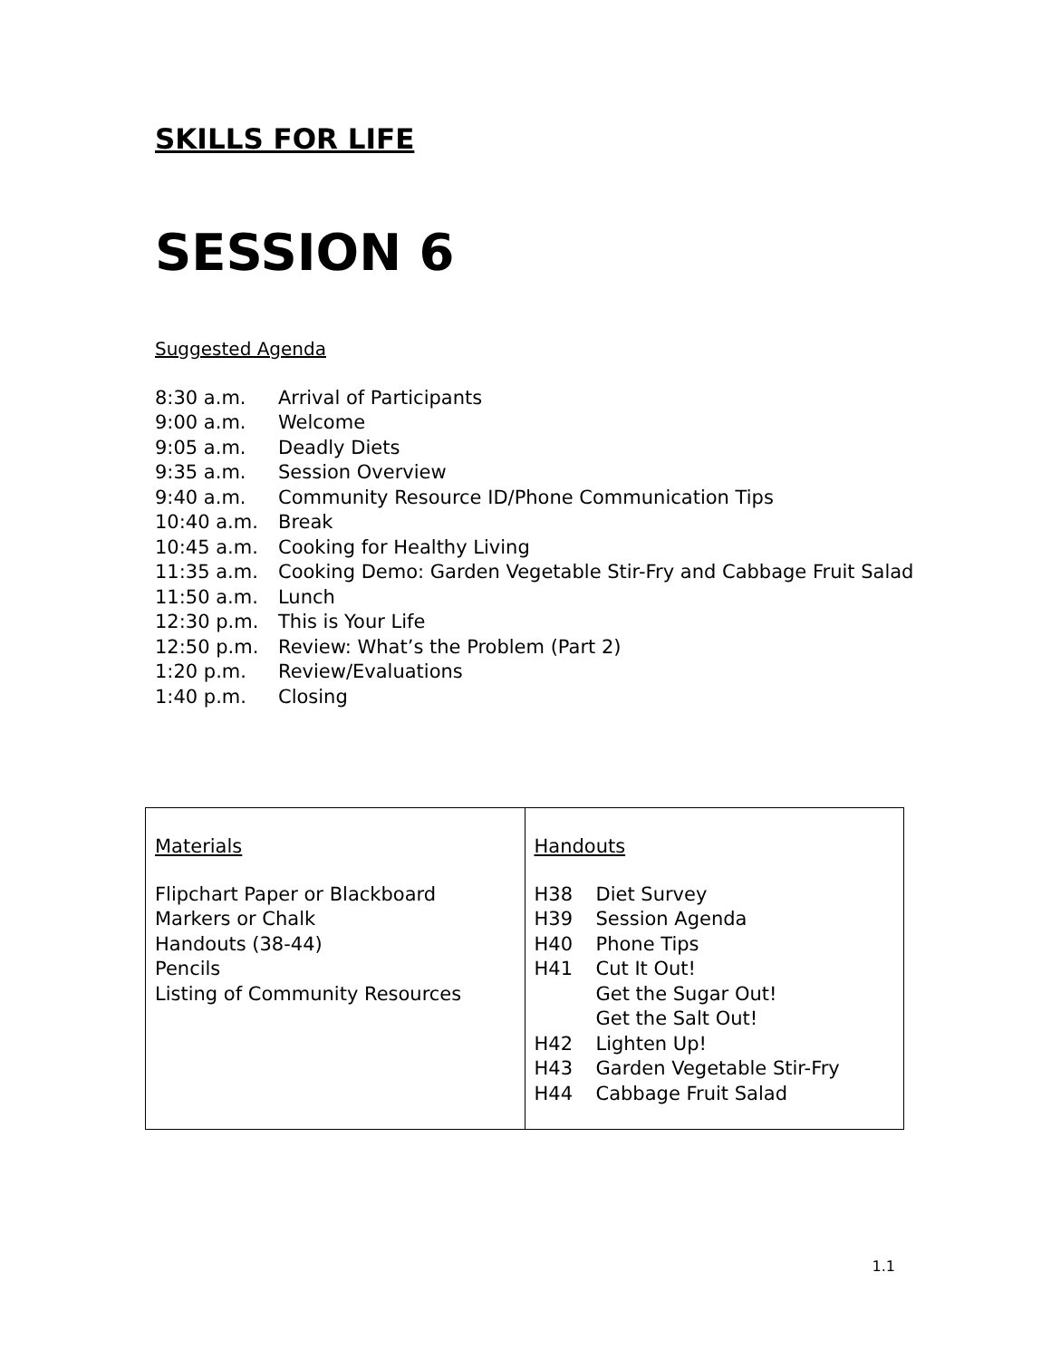SKILLS FOR LIFE
SESSION 6
Suggested Agenda
| 8:30 a.m. | Arrival of Participants |
| 9:00 a.m. | Welcome |
| 9:05 a.m. | Deadly Diets |
| 9:35 a.m. | Session Overview |
| 9:40 a.m. | Community Resource ID/Phone Communication Tips |
| 10:40 a.m. | Break |
| 10:45 a.m. | Cooking for Healthy Living |
| 11:35 a.m. | Cooking Demo: Garden Vegetable Stir-Fry and Cabbage Fruit Salad |
| 11:50 a.m. | Lunch |
| 12:30 p.m. | This is Your Life |
| 12:50 p.m. | Review: What’s the Problem (Part 2) |
| 1:20 p.m. | Review/Evaluations |
| 1:40 p.m. | Closing |
| Materials Flipchart Paper or Blackboard Markers or Chalk Handouts (38-44) Pencils Listing of Community Resources | Handouts / H38 / Diet Survey / / H39 / Session Agenda / / H40 / Phone Tips / / H41 / Cut It Out! / / / Get the Sugar Out! / / / Get the Salt Out! / / H42 / Lighten Up! / / H43 / Garden Vegetable Stir-Fry / / H44 / Cabbage Fruit Salad / |
1.1